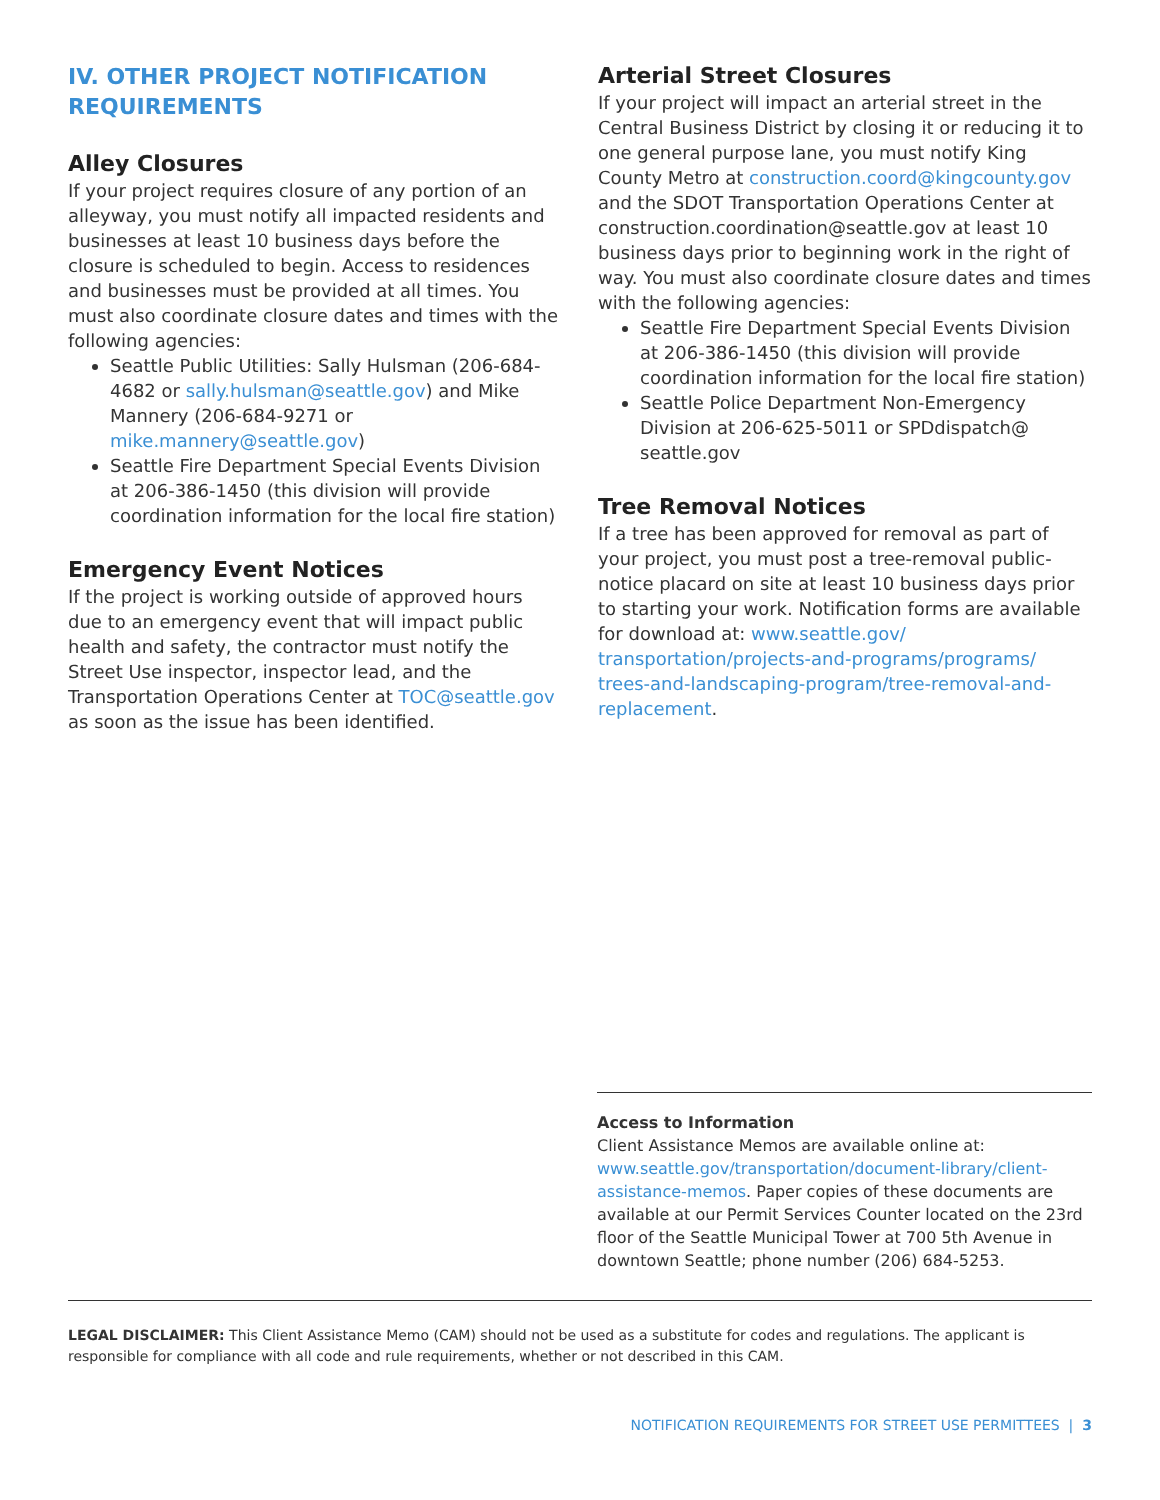IV. OTHER PROJECT NOTIFICATION REQUIREMENTS
Alley Closures
If your project requires closure of any portion of an alleyway, you must notify all impacted residents and businesses at least 10 business days before the closure is scheduled to begin. Access to residences and businesses must be provided at all times. You must also coordinate closure dates and times with the following agencies:
Seattle Public Utilities: Sally Hulsman (206-684-4682 or sally.hulsman@seattle.gov) and Mike Mannery (206-684-9271 or mike.mannery@seattle.gov)
Seattle Fire Department Special Events Division at 206-386-1450 (this division will provide coordination information for the local fire station)
Emergency Event Notices
If the project is working outside of approved hours due to an emergency event that will impact public health and safety, the contractor must notify the Street Use inspector, inspector lead, and the Transportation Operations Center at TOC@seattle.gov as soon as the issue has been identified.
Arterial Street Closures
If your project will impact an arterial street in the Central Business District by closing it or reducing it to one general purpose lane, you must notify King County Metro at construction.coord@kingcounty.gov and the SDOT Transportation Operations Center at construction.coordination@seattle.gov at least 10 business days prior to beginning work in the right of way. You must also coordinate closure dates and times with the following agencies:
Seattle Fire Department Special Events Division at 206-386-1450 (this division will provide coordination information for the local fire station)
Seattle Police Department Non-Emergency Division at 206-625-5011 or SPDdispatch@ seattle.gov
Tree Removal Notices
If a tree has been approved for removal as part of your project, you must post a tree-removal public-notice placard on site at least 10 business days prior to starting your work. Notification forms are available for download at: www.seattle.gov/ transportation/projects-and-programs/programs/ trees-and-landscaping-program/tree-removal-and-replacement.
Access to Information
Client Assistance Memos are available online at: www.seattle.gov/transportation/document-library/client-assistance-memos. Paper copies of these documents are available at our Permit Services Counter located on the 23rd floor of the Seattle Municipal Tower at 700 5th Avenue in downtown Seattle; phone number (206) 684-5253.
LEGAL DISCLAIMER: This Client Assistance Memo (CAM) should not be used as a substitute for codes and regulations. The applicant is responsible for compliance with all code and rule requirements, whether or not described in this CAM.
NOTIFICATION REQUIREMENTS FOR STREET USE PERMITTEES | 3